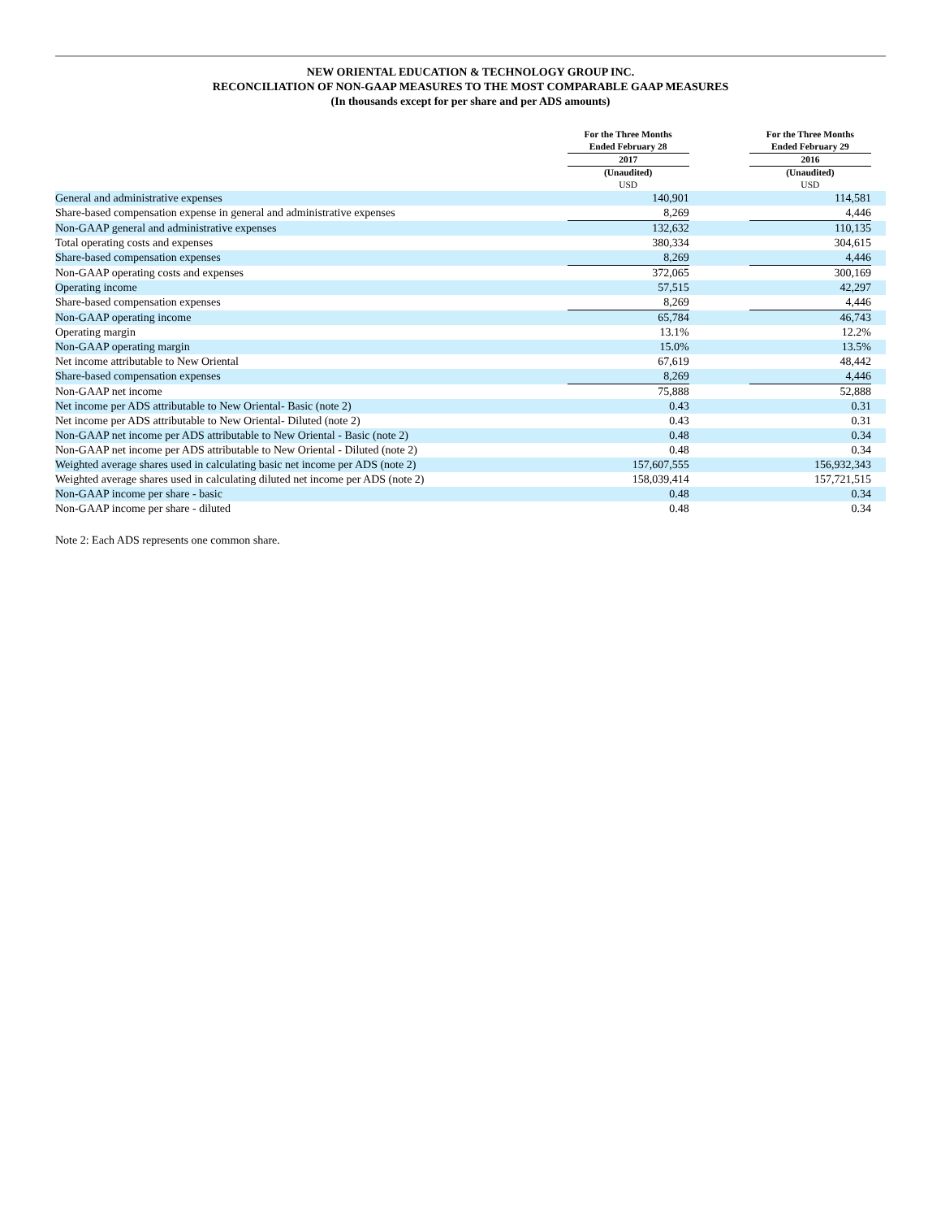NEW ORIENTAL EDUCATION & TECHNOLOGY GROUP INC.
RECONCILIATION OF NON-GAAP MEASURES TO THE MOST COMPARABLE GAAP MEASURES
(In thousands except for per share and per ADS amounts)
| | For the Three Months Ended February 28 | | For the Three Months Ended February 29 | |
| --- | --- | --- | --- | --- |
| | 2017 | | 2016 | |
| | (Unaudited) USD | | (Unaudited) USD | |
| General and administrative expenses | 140,901 | | 114,581 | |
| Share-based compensation expense in general and administrative expenses | 8,269 | | 4,446 | |
| Non-GAAP general and administrative expenses | 132,632 | | 110,135 | |
| Total operating costs and expenses | 380,334 | | 304,615 | |
| Share-based compensation expenses | 8,269 | | 4,446 | |
| Non-GAAP operating costs and expenses | 372,065 | | 300,169 | |
| Operating income | 57,515 | | 42,297 | |
| Share-based compensation expenses | 8,269 | | 4,446 | |
| Non-GAAP operating income | 65,784 | | 46,743 | |
| Operating margin | 13.1% | | 12.2% | |
| Non-GAAP operating margin | 15.0% | | 13.5% | |
| Net income attributable to New Oriental | 67,619 | | 48,442 | |
| Share-based compensation expenses | 8,269 | | 4,446 | |
| Non-GAAP net income | 75,888 | | 52,888 | |
| Net income per ADS attributable to New Oriental- Basic (note 2) | 0.43 | | 0.31 | |
| Net income per ADS attributable to New Oriental- Diluted (note 2) | 0.43 | | 0.31 | |
| Non-GAAP net income per ADS attributable to New Oriental - Basic (note 2) | 0.48 | | 0.34 | |
| Non-GAAP net income per ADS attributable to New Oriental - Diluted (note 2) | 0.48 | | 0.34 | |
| Weighted average shares used in calculating basic net income per ADS (note 2) | 157,607,555 | | 156,932,343 | |
| Weighted average shares used in calculating diluted net income per ADS (note 2) | 158,039,414 | | 157,721,515 | |
| Non-GAAP income per share - basic | 0.48 | | 0.34 | |
| Non-GAAP income per share - diluted | 0.48 | | 0.34 | |
Note 2: Each ADS represents one common share.